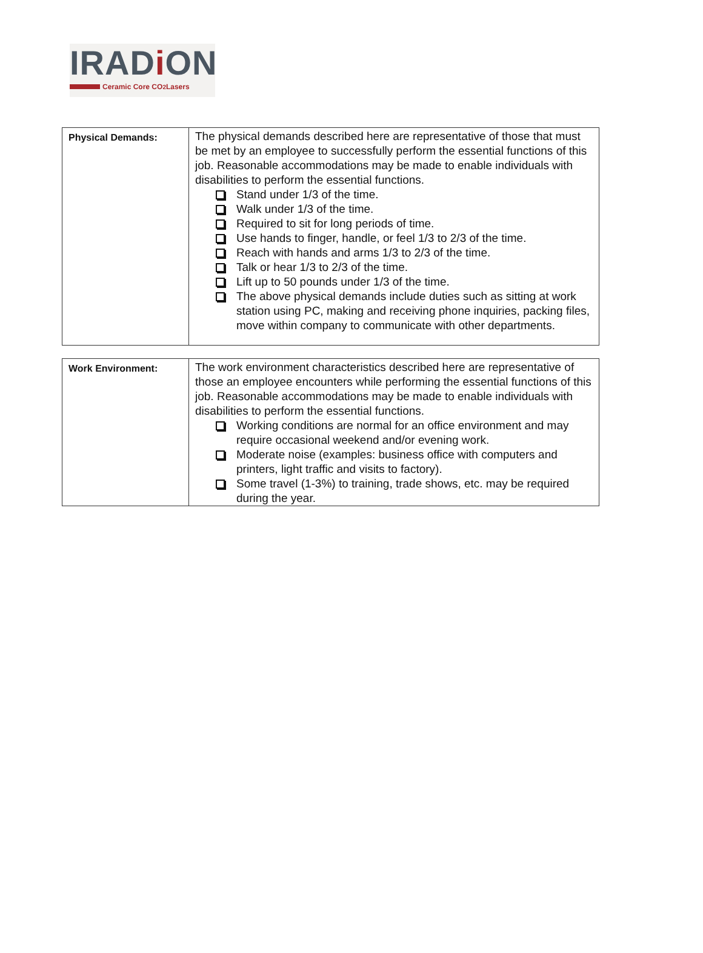IRADi ON
Ceramic Core CO<sub>2</sub> Lasers
| Physical Demands: | The physical demands described here are representative of those that must be met by an employee to successfully perform the essential functions of this job. Reasonable accommodations may be made to enable individuals with disabilities to perform the essential functions. Stand under 1/3 of the time. Walk under 1/3 of the time. Required to sit for long periods of time. Use hands to finger, handle, or feel 1/3 to 2/3 of the time. Reach with hands and arms 1/3 to 2/3 of the time. Talk or hear 1/3 to 2/3 of the time. Lift up to 50 pounds under 1/3 of the time. The above physical demands include duties such as sitting at work station using PC, making and receiving phone inquiries, packing files, move within company to communicate with other departments. |
| Work Environment: | The work environment characteristics described here are representative of those an employee encounters while performing the essential functions of this job. Reasonable accommodations may be made to enable individuals with disabilities to perform the essential functions. Working conditions are normal for an office environment and may require occasional weekend and/or evening work. Moderate noise (examples: business office with computers and printers, light traffic and visits to factory). Some travel (1-3%) to training, trade shows, etc. may be required during the year. |